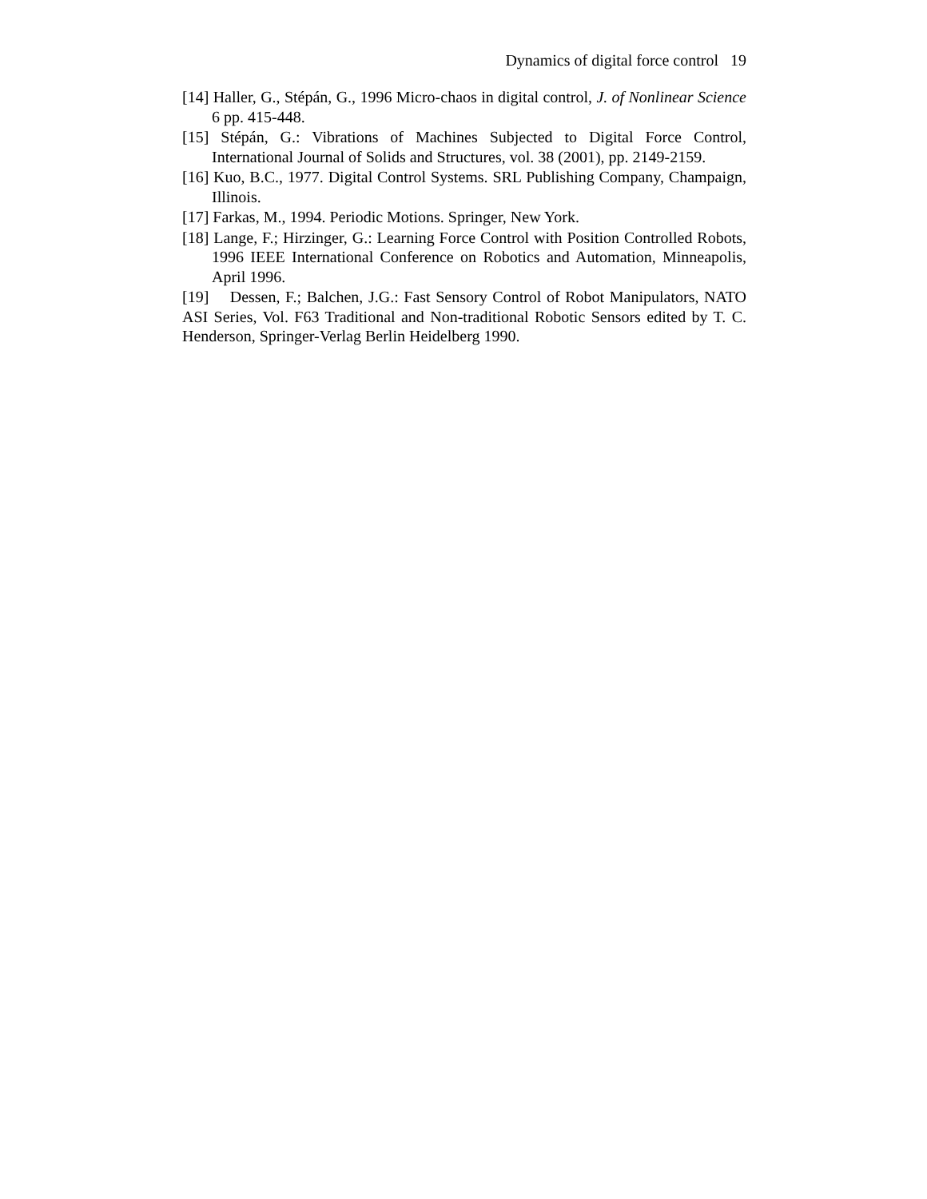Dynamics of digital force control 19
[14] Haller, G., Stépán, G., 1996 Micro-chaos in digital control, J. of Nonlinear Science 6 pp. 415-448.
[15] Stépán, G.: Vibrations of Machines Subjected to Digital Force Control, International Journal of Solids and Structures, vol. 38 (2001), pp. 2149-2159.
[16] Kuo, B.C., 1977. Digital Control Systems. SRL Publishing Company, Champaign, Illinois.
[17] Farkas, M., 1994. Periodic Motions. Springer, New York.
[18] Lange, F.; Hirzinger, G.: Learning Force Control with Position Controlled Robots, 1996 IEEE International Conference on Robotics and Automation, Minneapolis, April 1996.
[19] Dessen, F.; Balchen, J.G.: Fast Sensory Control of Robot Manipulators, NATO ASI Series, Vol. F63 Traditional and Non-traditional Robotic Sensors edited by T. C. Henderson, Springer-Verlag Berlin Heidelberg 1990.